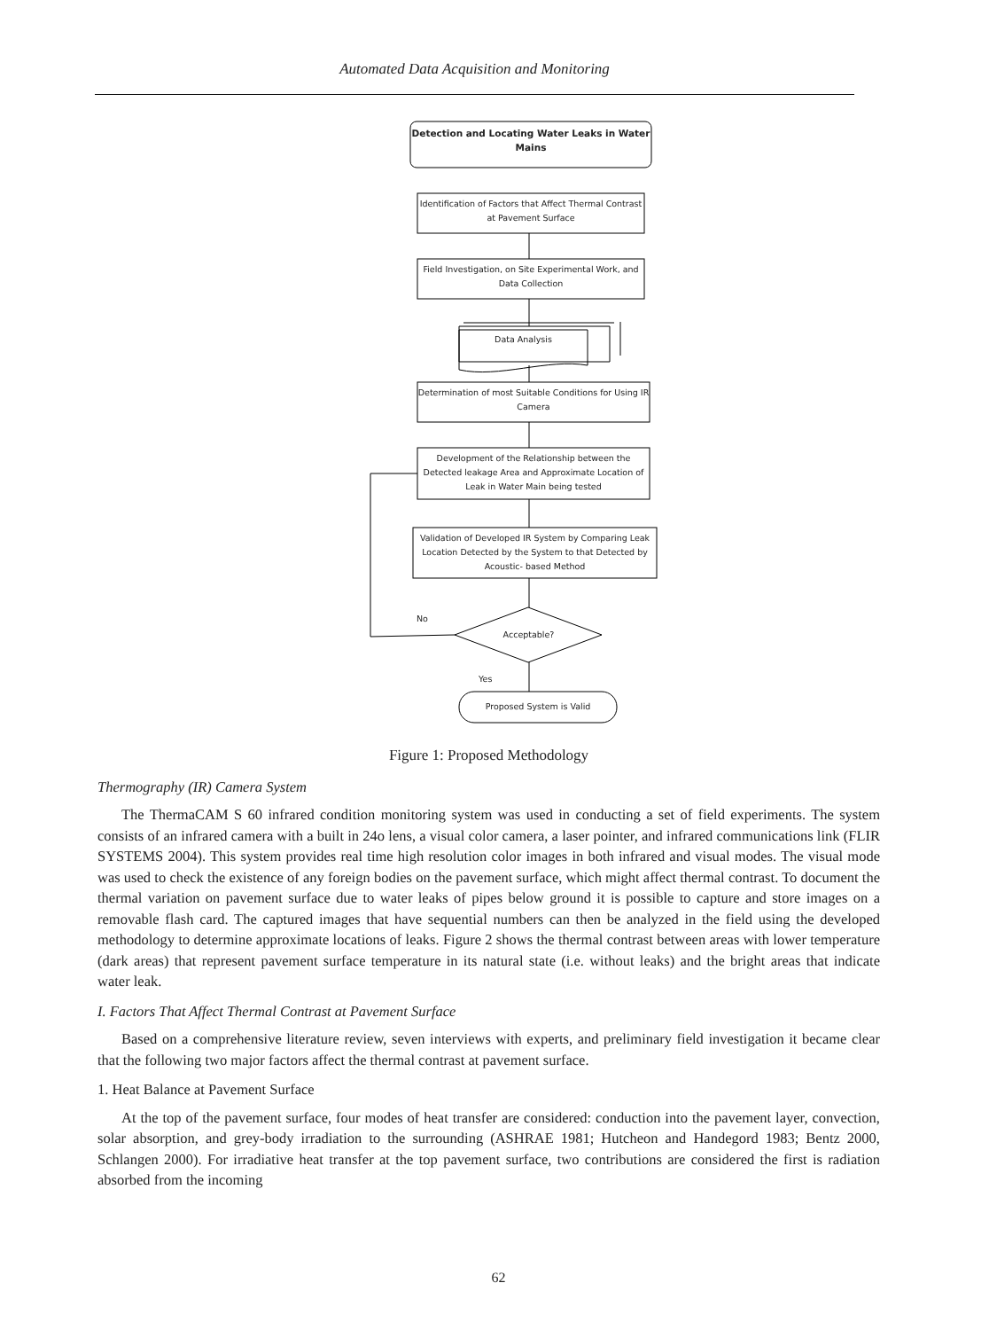Automated Data Acquisition and Monitoring
Detection and Locating Water Leaks in Water Mains
Identification of Factors that Affect Thermal Contrast at Pavement Surface
Field Investigation, on Site Experimental Work, and Data Collection
Data Analysis
Determination of most Suitable Conditions for Using IR Camera
Development of the Relationship between the Detected leakage Area and Approximate Location of Leak in Water Main being tested
Validation of Developed IR System by Comparing Leak Location Detected by the System to that Detected by Acoustic- based Method
No
Acceptable?
Yes
Proposed System is Valid
Figure 1: Proposed Methodology
Thermography (IR) Camera System
The ThermaCAM S 60 infrared condition monitoring system was used in conducting a set of field experiments. The system consists of an infrared camera with a built in 24o lens, a visual color camera, a laser pointer, and infrared communications link (FLIR SYSTEMS 2004). This system provides real time high resolution color images in both infrared and visual modes. The visual mode was used to check the existence of any foreign bodies on the pavement surface, which might affect thermal contrast. To document the thermal variation on pavement surface due to water leaks of pipes below ground it is possible to capture and store images on a removable flash card. The captured images that have sequential numbers can then be analyzed in the field using the developed methodology to determine approximate locations of leaks. Figure 2 shows the thermal contrast between areas with lower temperature (dark areas) that represent pavement surface temperature in its natural state (i.e. without leaks) and the bright areas that indicate water leak.
I. Factors That Affect Thermal Contrast at Pavement Surface
Based on a comprehensive literature review, seven interviews with experts, and preliminary field investigation it became clear that the following two major factors affect the thermal contrast at pavement surface.
1. Heat Balance at Pavement Surface
At the top of the pavement surface, four modes of heat transfer are considered: conduction into the pavement layer, convection, solar absorption, and grey-body irradiation to the surrounding (ASHRAE 1981; Hutcheon and Handegord 1983; Bentz 2000, Schlangen 2000). For irradiative heat transfer at the top pavement surface, two contributions are considered the first is radiation absorbed from the incoming
62